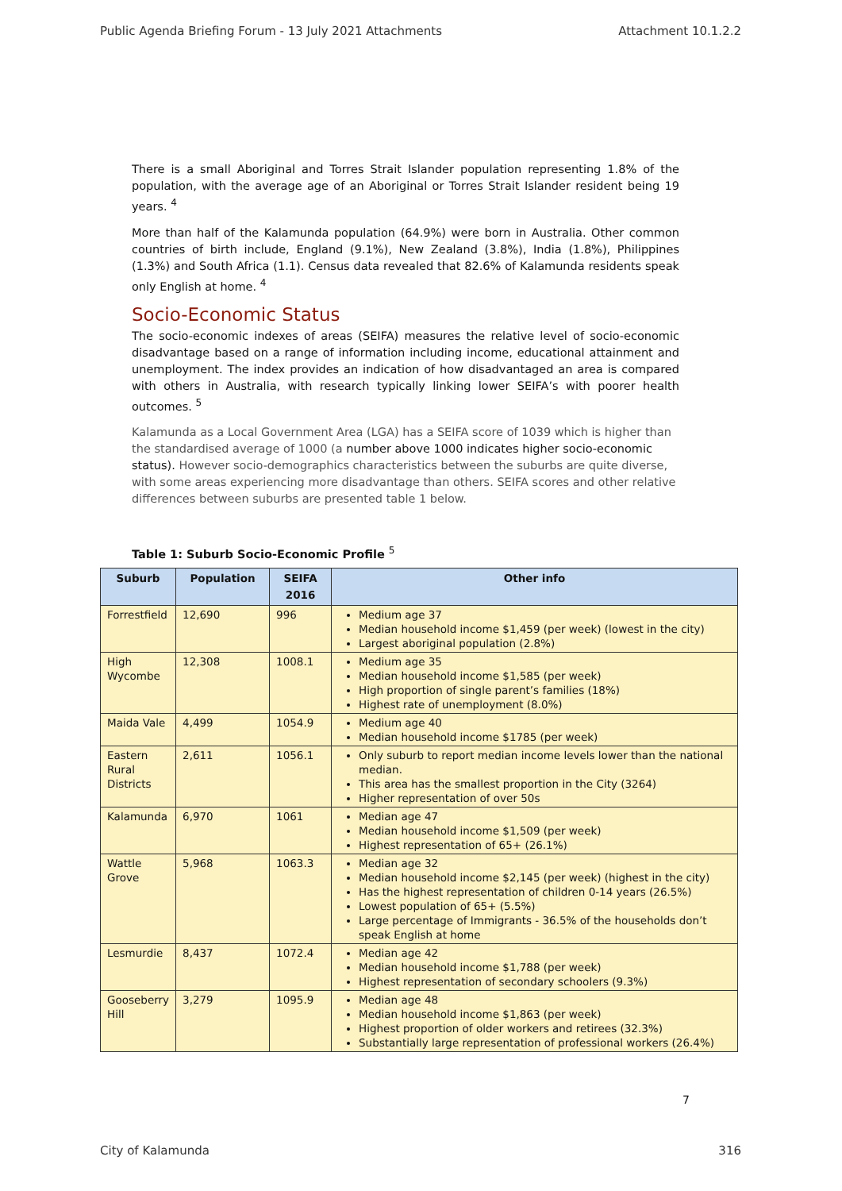Public Agenda Briefing Forum - 13 July 2021 Attachments Attachment 10.1.2.2
There is a small Aboriginal and Torres Strait Islander population representing 1.8% of the population, with the average age of an Aboriginal or Torres Strait Islander resident being 19 years. <sup>4</sup>
More than half of the Kalamunda population (64.9%) were born in Australia. Other common countries of birth include, England (9.1%), New Zealand (3.8%), India (1.8%), Philippines (1.3%) and South Africa (1.1). Census data revealed that 82.6% of Kalamunda residents speak only English at home. <sup>4</sup>
Socio-Economic Status
The socio-economic indexes of areas (SEIFA) measures the relative level of socio-economic disadvantage based on a range of information including income, educational attainment and unemployment. The index provides an indication of how disadvantaged an area is compared with others in Australia, with research typically linking lower SEIFA’s with poorer health outcomes. <sup>5</sup>
Kalamunda as a Local Government Area (LGA) has a SEIFA score of 1039 which is higher than the standardised average of 1000 (a number above 1000 indicates higher socio-economic status). However socio-demographics characteristics between the suburbs are quite diverse, with some areas experiencing more disadvantage than others. SEIFA scores and other relative differences between suburbs are presented table 1 below.
Table 1: Suburb Socio-Economic Profile <sup>5</sup>
| Suburb | Population | SEIFA 2016 | Other info |
| --- | --- | --- | --- |
| Forrestfield | 12,690 | 996 | Medium age 37 Median household income $1,459 (per week) (lowest in the city) Largest aboriginal population (2.8%) |
| High Wycombe | 12,308 | 1008.1 | Medium age 35 Median household income $1,585 (per week) High proportion of single parent’s families (18%) Highest rate of unemployment (8.0%) |
| Maida Vale | 4,499 | 1054.9 | Medium age 40 Median household income $1785 (per week) |
| Eastern Rural Districts | 2,611 | 1056.1 | Only suburb to report median income levels lower than the national median. This area has the smallest proportion in the City (3264) Higher representation of over 50s |
| Kalamunda | 6,970 | 1061 | Median age 47 Median household income $1,509 (per week) Highest representation of 65+ (26.1%) |
| Wattle Grove | 5,968 | 1063.3 | Median age 32 Median household income $2,145 (per week) (highest in the city) Has the highest representation of children 0-14 years (26.5%) Lowest population of 65+ (5.5%) Large percentage of Immigrants - 36.5% of the households don’t speak English at home |
| Lesmurdie | 8,437 | 1072.4 | Median age 42 Median household income $1,788 (per week) Highest representation of secondary schoolers (9.3%) |
| Gooseberry Hill | 3,279 | 1095.9 | Median age 48 Median household income $1,863 (per week) Highest proportion of older workers and retirees (32.3%) Substantially large representation of professional workers (26.4%) |
7
City of Kalamunda 316